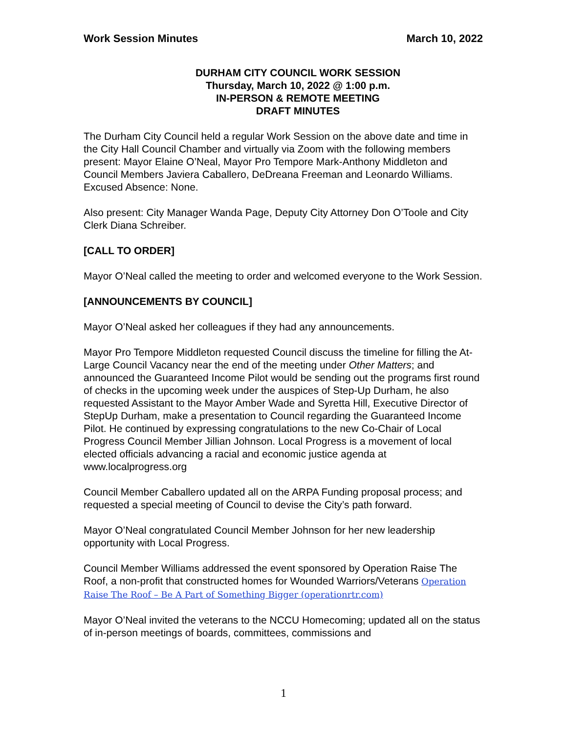Work Session Minutes March 10, 2022
DURHAM CITY COUNCIL WORK SESSION
Thursday, March 10, 2022 @ 1:00 p.m.
IN-PERSON & REMOTE MEETING
DRAFT MINUTES
The Durham City Council held a regular Work Session on the above date and time in the City Hall Council Chamber and virtually via Zoom with the following members present: Mayor Elaine O’Neal, Mayor Pro Tempore Mark-Anthony Middleton and Council Members Javiera Caballero, DeDreana Freeman and Leonardo Williams. Excused Absence: None.
Also present: City Manager Wanda Page, Deputy City Attorney Don O’Toole and City Clerk Diana Schreiber.
[CALL TO ORDER]
Mayor O’Neal called the meeting to order and welcomed everyone to the Work Session.
[ANNOUNCEMENTS BY COUNCIL]
Mayor O’Neal asked her colleagues if they had any announcements.
Mayor Pro Tempore Middleton requested Council discuss the timeline for filling the At-Large Council Vacancy near the end of the meeting under Other Matters; and announced the Guaranteed Income Pilot would be sending out the programs first round of checks in the upcoming week under the auspices of Step-Up Durham, he also requested Assistant to the Mayor Amber Wade and Syretta Hill, Executive Director of StepUp Durham, make a presentation to Council regarding the Guaranteed Income Pilot. He continued by expressing congratulations to the new Co-Chair of Local Progress Council Member Jillian Johnson. Local Progress is a movement of local elected officials advancing a racial and economic justice agenda at www.localprogress.org
Council Member Caballero updated all on the ARPA Funding proposal process; and requested a special meeting of Council to devise the City’s path forward.
Mayor O’Neal congratulated Council Member Johnson for her new leadership opportunity with Local Progress.
Council Member Williams addressed the event sponsored by Operation Raise The Roof, a non-profit that constructed homes for Wounded Warriors/Veterans Operation Raise The Roof – Be A Part of Something Bigger (operationrtr.com)
Mayor O’Neal invited the veterans to the NCCU Homecoming; updated all on the status of in-person meetings of boards, committees, commissions and
1